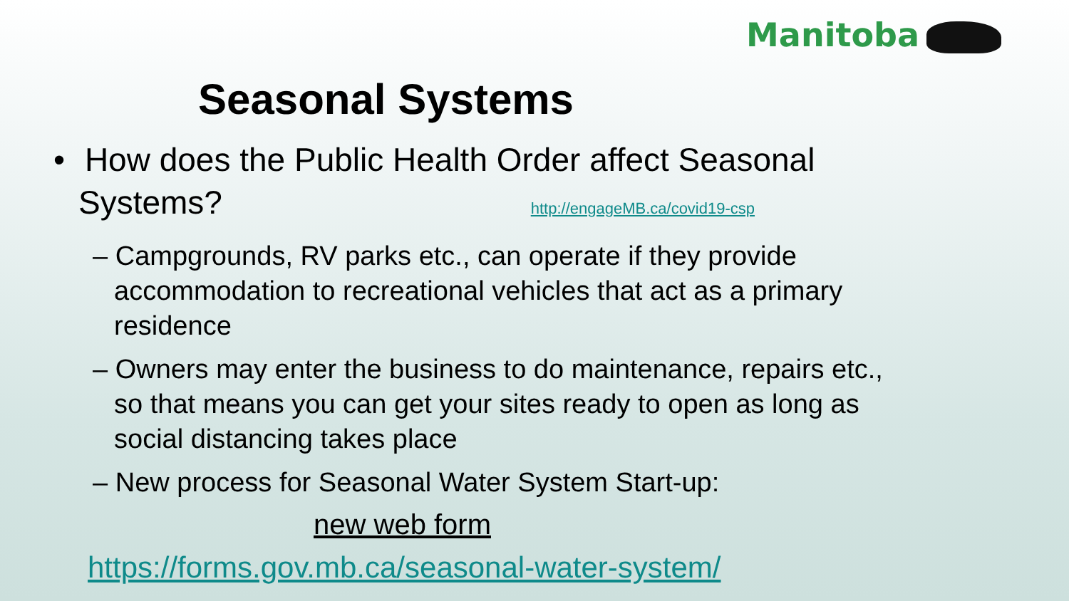Manitoba
Seasonal Systems
• How does the Public Health Order affect Seasonal
Systems? http://engageMB.ca/covid19-csp
– Campgrounds, RV parks etc., can operate if they provide accommodation to recreational vehicles that act as a primary residence
– Owners may enter the business to do maintenance, repairs etc., so that means you can get your sites ready to open as long as social distancing takes place
– New process for Seasonal Water System Start-up:
new web form
https://forms.gov.mb.ca/seasonal-water-system/